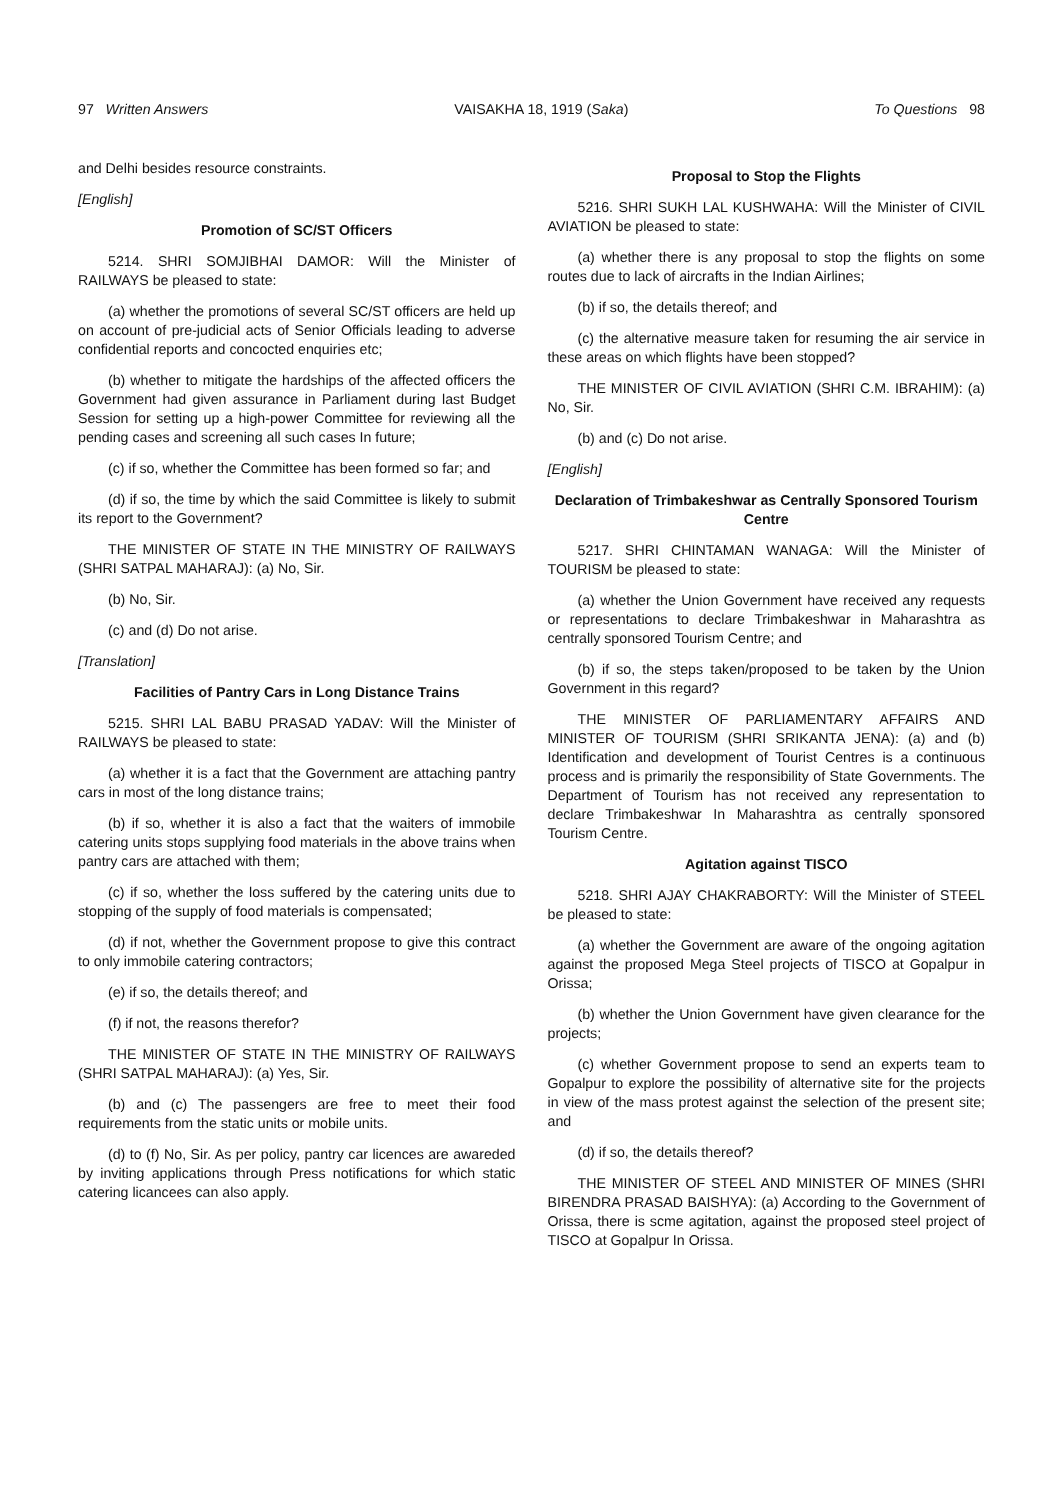97 Written Answers VAISAKHA 18, 1919 (Saka) To Questions 98
and Delhi besides resource constraints.
[English]
Promotion of SC/ST Officers
5214. SHRI SOMJIBHAI DAMOR: Will the Minister of RAILWAYS be pleased to state:
(a) whether the promotions of several SC/ST officers are held up on account of pre-judicial acts of Senior Officials leading to adverse confidential reports and concocted enquiries etc;
(b) whether to mitigate the hardships of the affected officers the Government had given assurance in Parliament during last Budget Session for setting up a high-power Committee for reviewing all the pending cases and screening all such cases In future;
(c) if so, whether the Committee has been formed so far; and
(d) if so, the time by which the said Committee is likely to submit its report to the Government?
THE MINISTER OF STATE IN THE MINISTRY OF RAILWAYS (SHRI SATPAL MAHARAJ): (a) No, Sir.
(b) No, Sir.
(c) and (d) Do not arise.
[Translation]
Facilities of Pantry Cars in Long Distance Trains
5215. SHRI LAL BABU PRASAD YADAV: Will the Minister of RAILWAYS be pleased to state:
(a) whether it is a fact that the Government are attaching pantry cars in most of the long distance trains;
(b) if so, whether it is also a fact that the waiters of immobile catering units stops supplying food materials in the above trains when pantry cars are attached with them;
(c) if so, whether the loss suffered by the catering units due to stopping of the supply of food materials is compensated;
(d) if not, whether the Government propose to give this contract to only immobile catering contractors;
(e) if so, the details thereof; and
(f) if not, the reasons therefor?
THE MINISTER OF STATE IN THE MINISTRY OF RAILWAYS (SHRI SATPAL MAHARAJ): (a) Yes, Sir.
(b) and (c) The passengers are free to meet their food requirements from the static units or mobile units.
(d) to (f) No, Sir. As per policy, pantry car licences are awareded by inviting applications through Press notifications for which static catering licancees can also apply.
Proposal to Stop the Flights
5216. SHRI SUKH LAL KUSHWAHA: Will the Minister of CIVIL AVIATION be pleased to state:
(a) whether there is any proposal to stop the flights on some routes due to lack of aircrafts in the Indian Airlines;
(b) if so, the details thereof; and
(c) the alternative measure taken for resuming the air service in these areas on which flights have been stopped?
THE MINISTER OF CIVIL AVIATION (SHRI C.M. IBRAHIM): (a) No, Sir.
(b) and (c) Do not arise.
[English]
Declaration of Trimbakeshwar as Centrally Sponsored Tourism Centre
5217. SHRI CHINTAMAN WANAGA: Will the Minister of TOURISM be pleased to state:
(a) whether the Union Government have received any requests or representations to declare Trimbakeshwar in Maharashtra as centrally sponsored Tourism Centre; and
(b) if so, the steps taken/proposed to be taken by the Union Government in this regard?
THE MINISTER OF PARLIAMENTARY AFFAIRS AND MINISTER OF TOURISM (SHRI SRIKANTA JENA): (a) and (b) Identification and development of Tourist Centres is a continuous process and is primarily the responsibility of State Governments. The Department of Tourism has not received any representation to declare Trimbakeshwar In Maharashtra as centrally sponsored Tourism Centre.
Agitation against TISCO
5218. SHRI AJAY CHAKRABORTY: Will the Minister of STEEL be pleased to state:
(a) whether the Government are aware of the ongoing agitation against the proposed Mega Steel projects of TISCO at Gopalpur in Orissa;
(b) whether the Union Government have given clearance for the projects;
(c) whether Government propose to send an experts team to Gopalpur to explore the possibility of alternative site for the projects in view of the mass protest against the selection of the present site; and
(d) if so, the details thereof?
THE MINISTER OF STEEL AND MINISTER OF MINES (SHRI BIRENDRA PRASAD BAISHYA): (a) According to the Government of Orissa, there is scme agitation, against the proposed steel project of TISCO at Gopalpur In Orissa.